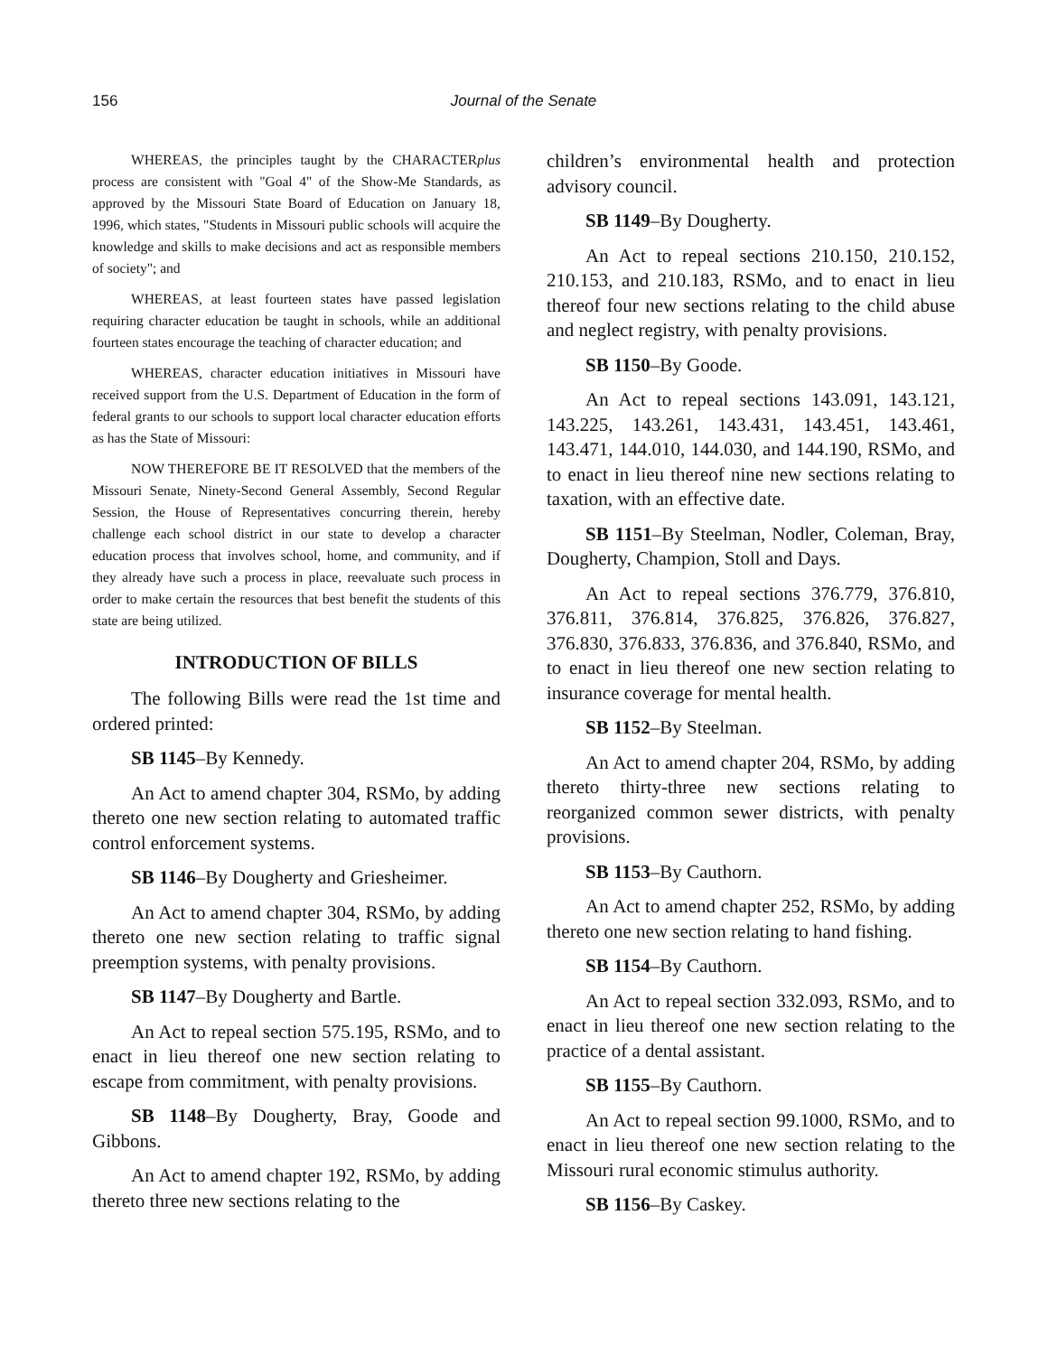156 Journal of the Senate
WHEREAS, the principles taught by the CHARACTERplus process are consistent with "Goal 4" of the Show-Me Standards, as approved by the Missouri State Board of Education on January 18, 1996, which states, "Students in Missouri public schools will acquire the knowledge and skills to make decisions and act as responsible members of society"; and
WHEREAS, at least fourteen states have passed legislation requiring character education be taught in schools, while an additional fourteen states encourage the teaching of character education; and
WHEREAS, character education initiatives in Missouri have received support from the U.S. Department of Education in the form of federal grants to our schools to support local character education efforts as has the State of Missouri:
NOW THEREFORE BE IT RESOLVED that the members of the Missouri Senate, Ninety-Second General Assembly, Second Regular Session, the House of Representatives concurring therein, hereby challenge each school district in our state to develop a character education process that involves school, home, and community, and if they already have such a process in place, reevaluate such process in order to make certain the resources that best benefit the students of this state are being utilized.
INTRODUCTION OF BILLS
The following Bills were read the 1st time and ordered printed:
SB 1145–By Kennedy.
An Act to amend chapter 304, RSMo, by adding thereto one new section relating to automated traffic control enforcement systems.
SB 1146–By Dougherty and Griesheimer.
An Act to amend chapter 304, RSMo, by adding thereto one new section relating to traffic signal preemption systems, with penalty provisions.
SB 1147–By Dougherty and Bartle.
An Act to repeal section 575.195, RSMo, and to enact in lieu thereof one new section relating to escape from commitment, with penalty provisions.
SB 1148–By Dougherty, Bray, Goode and Gibbons.
An Act to amend chapter 192, RSMo, by adding thereto three new sections relating to the
children’s environmental health and protection advisory council.
SB 1149–By Dougherty.
An Act to repeal sections 210.150, 210.152, 210.153, and 210.183, RSMo, and to enact in lieu thereof four new sections relating to the child abuse and neglect registry, with penalty provisions.
SB 1150–By Goode.
An Act to repeal sections 143.091, 143.121, 143.225, 143.261, 143.431, 143.451, 143.461, 143.471, 144.010, 144.030, and 144.190, RSMo, and to enact in lieu thereof nine new sections relating to taxation, with an effective date.
SB 1151–By Steelman, Nodler, Coleman, Bray, Dougherty, Champion, Stoll and Days.
An Act to repeal sections 376.779, 376.810, 376.811, 376.814, 376.825, 376.826, 376.827, 376.830, 376.833, 376.836, and 376.840, RSMo, and to enact in lieu thereof one new section relating to insurance coverage for mental health.
SB 1152–By Steelman.
An Act to amend chapter 204, RSMo, by adding thereto thirty-three new sections relating to reorganized common sewer districts, with penalty provisions.
SB 1153–By Cauthorn.
An Act to amend chapter 252, RSMo, by adding thereto one new section relating to hand fishing.
SB 1154–By Cauthorn.
An Act to repeal section 332.093, RSMo, and to enact in lieu thereof one new section relating to the practice of a dental assistant.
SB 1155–By Cauthorn.
An Act to repeal section 99.1000, RSMo, and to enact in lieu thereof one new section relating to the Missouri rural economic stimulus authority.
SB 1156–By Caskey.